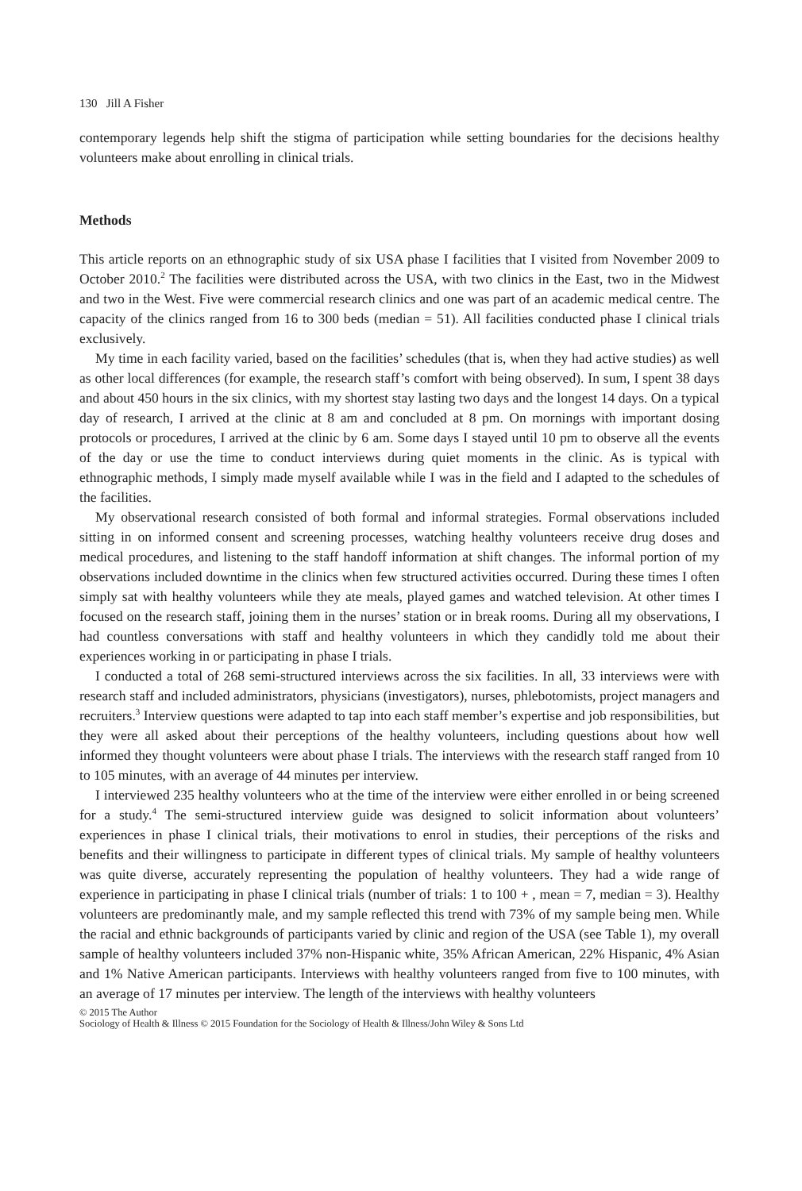130 Jill A Fisher
contemporary legends help shift the stigma of participation while setting boundaries for the decisions healthy volunteers make about enrolling in clinical trials.
Methods
This article reports on an ethnographic study of six USA phase I facilities that I visited from November 2009 to October 2010.<sup>2</sup> The facilities were distributed across the USA, with two clinics in the East, two in the Midwest and two in the West. Five were commercial research clinics and one was part of an academic medical centre. The capacity of the clinics ranged from 16 to 300 beds (median = 51). All facilities conducted phase I clinical trials exclusively.
My time in each facility varied, based on the facilities’ schedules (that is, when they had active studies) as well as other local differences (for example, the research staff’s comfort with being observed). In sum, I spent 38 days and about 450 hours in the six clinics, with my shortest stay lasting two days and the longest 14 days. On a typical day of research, I arrived at the clinic at 8 am and concluded at 8 pm. On mornings with important dosing protocols or procedures, I arrived at the clinic by 6 am. Some days I stayed until 10 pm to observe all the events of the day or use the time to conduct interviews during quiet moments in the clinic. As is typical with ethnographic methods, I simply made myself available while I was in the field and I adapted to the schedules of the facilities.
My observational research consisted of both formal and informal strategies. Formal observations included sitting in on informed consent and screening processes, watching healthy volunteers receive drug doses and medical procedures, and listening to the staff handoff information at shift changes. The informal portion of my observations included downtime in the clinics when few structured activities occurred. During these times I often simply sat with healthy volunteers while they ate meals, played games and watched television. At other times I focused on the research staff, joining them in the nurses’ station or in break rooms. During all my observations, I had countless conversations with staff and healthy volunteers in which they candidly told me about their experiences working in or participating in phase I trials.
I conducted a total of 268 semi-structured interviews across the six facilities. In all, 33 interviews were with research staff and included administrators, physicians (investigators), nurses, phlebotomists, project managers and recruiters.<sup>3</sup> Interview questions were adapted to tap into each staff member’s expertise and job responsibilities, but they were all asked about their perceptions of the healthy volunteers, including questions about how well informed they thought volunteers were about phase I trials. The interviews with the research staff ranged from 10 to 105 minutes, with an average of 44 minutes per interview.
I interviewed 235 healthy volunteers who at the time of the interview were either enrolled in or being screened for a study.<sup>4</sup> The semi-structured interview guide was designed to solicit information about volunteers’ experiences in phase I clinical trials, their motivations to enrol in studies, their perceptions of the risks and benefits and their willingness to participate in different types of clinical trials. My sample of healthy volunteers was quite diverse, accurately representing the population of healthy volunteers. They had a wide range of experience in participating in phase I clinical trials (number of trials: 1 to 100 + , mean = 7, median = 3). Healthy volunteers are predominantly male, and my sample reflected this trend with 73% of my sample being men. While the racial and ethnic backgrounds of participants varied by clinic and region of the USA (see Table 1), my overall sample of healthy volunteers included 37% non-Hispanic white, 35% African American, 22% Hispanic, 4% Asian and 1% Native American participants. Interviews with healthy volunteers ranged from five to 100 minutes, with an average of 17 minutes per interview. The length of the interviews with healthy volunteers
© 2015 The Author
Sociology of Health & Illness © 2015 Foundation for the Sociology of Health & Illness/John Wiley & Sons Ltd